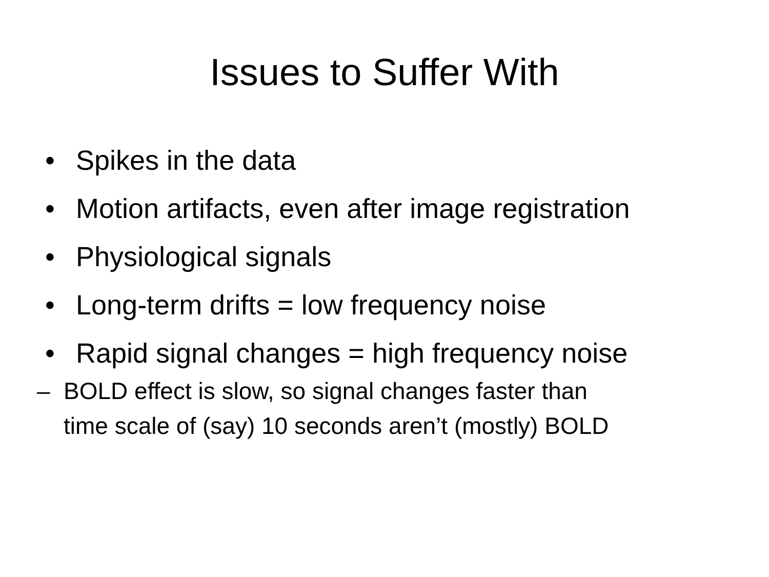Issues to Suffer With
• Spikes in the data
• Motion artifacts, even after image registration
• Physiological signals
• Long-term drifts = low frequency noise
• Rapid signal changes = high frequency noise
– BOLD effect is slow, so signal changes faster than time scale of (say) 10 seconds aren’t (mostly) BOLD